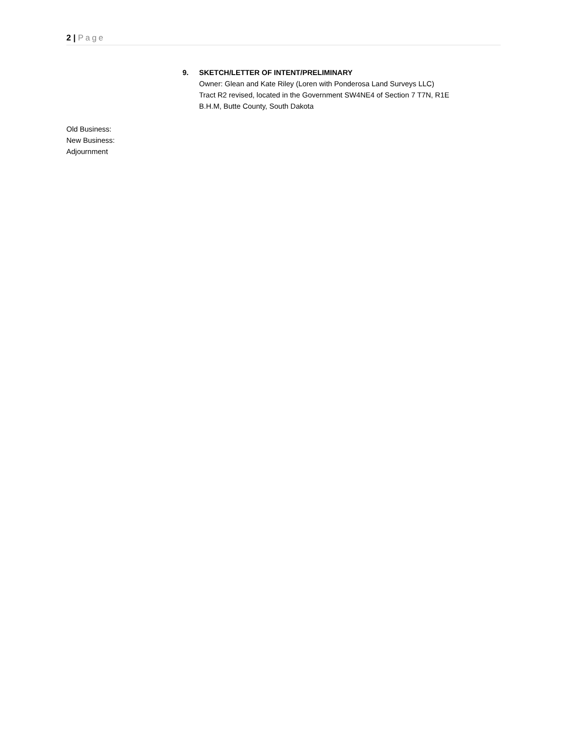2 | Page
9. SKETCH/LETTER OF INTENT/PRELIMINARY
Owner: Glean and Kate Riley (Loren with Ponderosa Land Surveys LLC)
Tract R2 revised, located in the Government SW4NE4 of Section 7 T7N, R1E
B.H.M, Butte County, South Dakota
Old Business:
New Business:
Adjournment